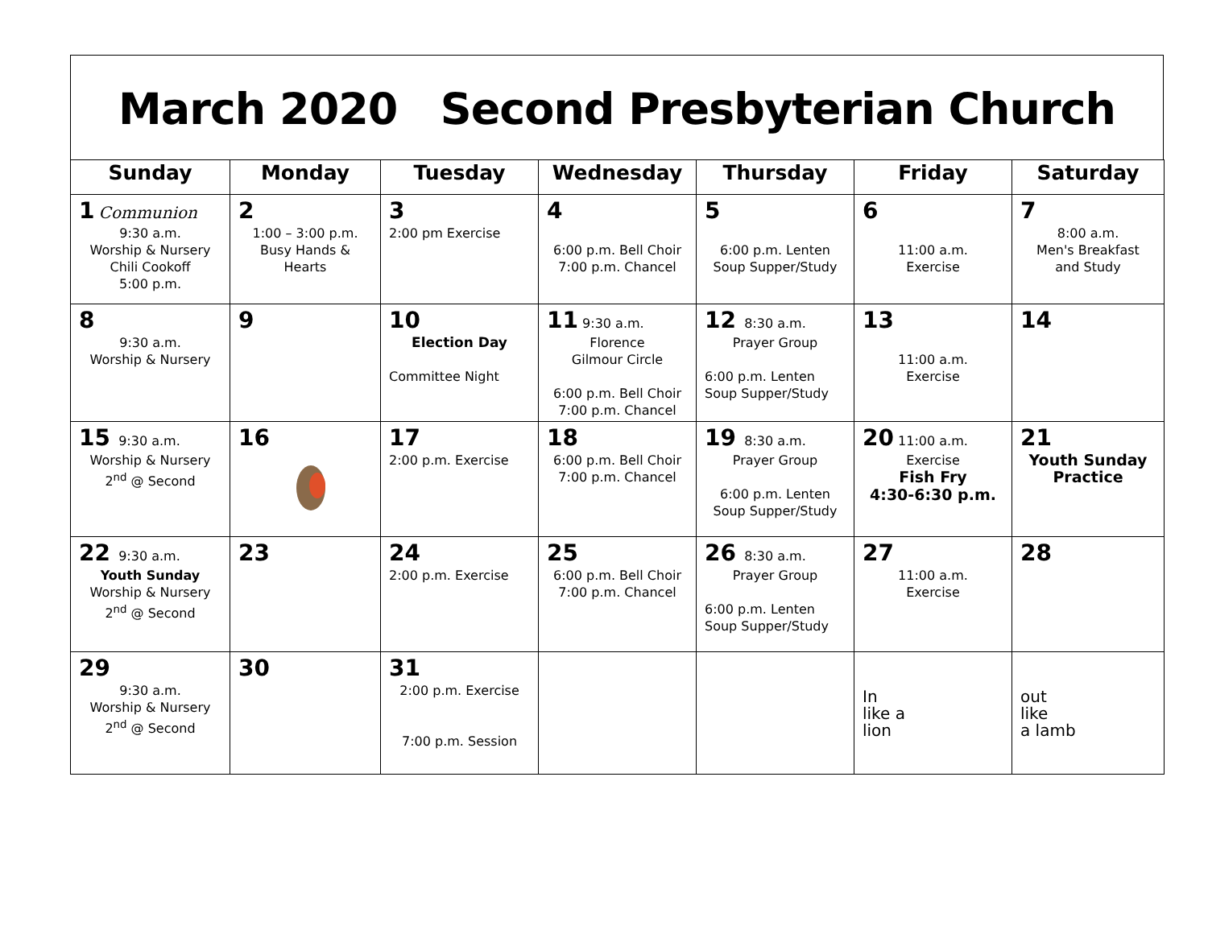March 2020 Second Presbyterian Church
| Sunday | Monday | Tuesday | Wednesday | Thursday | Friday | Saturday |
| --- | --- | --- | --- | --- | --- | --- |
| 1 Communion 9:30 a.m. Worship & Nursery Chili Cookoff 5:00 p.m. | 2 1:00 – 3:00 p.m. Busy Hands & Hearts | 3 2:00 pm Exercise | 4 6:00 p.m. Bell Choir 7:00 p.m. Chancel | 5 6:00 p.m. Lenten Soup Supper/Study | 6 11:00 a.m. Exercise | 7 8:00 a.m. Men's Breakfast and Study |
| 8 9:30 a.m. Worship & Nursery | 9 | 10 Election Day Committee Night | 11 9:30 a.m. Florence Gilmour Circle 6:00 p.m. Bell Choir 7:00 p.m. Chancel | 12 8:30 a.m. Prayer Group 6:00 p.m. Lenten Soup Supper/Study | 13 11:00 a.m. Exercise | 14 |
| 15 9:30 a.m. Worship & Nursery 2<sup>nd</sup> @ Second | 16 | 17 2:00 p.m. Exercise | 18 6:00 p.m. Bell Choir 7:00 p.m. Chancel | 19 8:30 a.m. Prayer Group 6:00 p.m. Lenten Soup Supper/Study | 20 11:00 a.m. Exercise Fish Fry 4:30-6:30 p.m. | 21 Youth Sunday Practice |
| 22 9:30 a.m. Youth Sunday Worship & Nursery 2<sup>nd</sup> @ Second | 23 | 24 2:00 p.m. Exercise | 25 6:00 p.m. Bell Choir 7:00 p.m. Chancel | 26 8:30 a.m. Prayer Group 6:00 p.m. Lenten Soup Supper/Study | 27 11:00 a.m. Exercise | 28 |
| 29 9:30 a.m. Worship & Nursery 2<sup>nd</sup> @ Second | 30 | 31 2:00 p.m. Exercise 7:00 p.m. Session | | | In like a lion | out like a lamb |